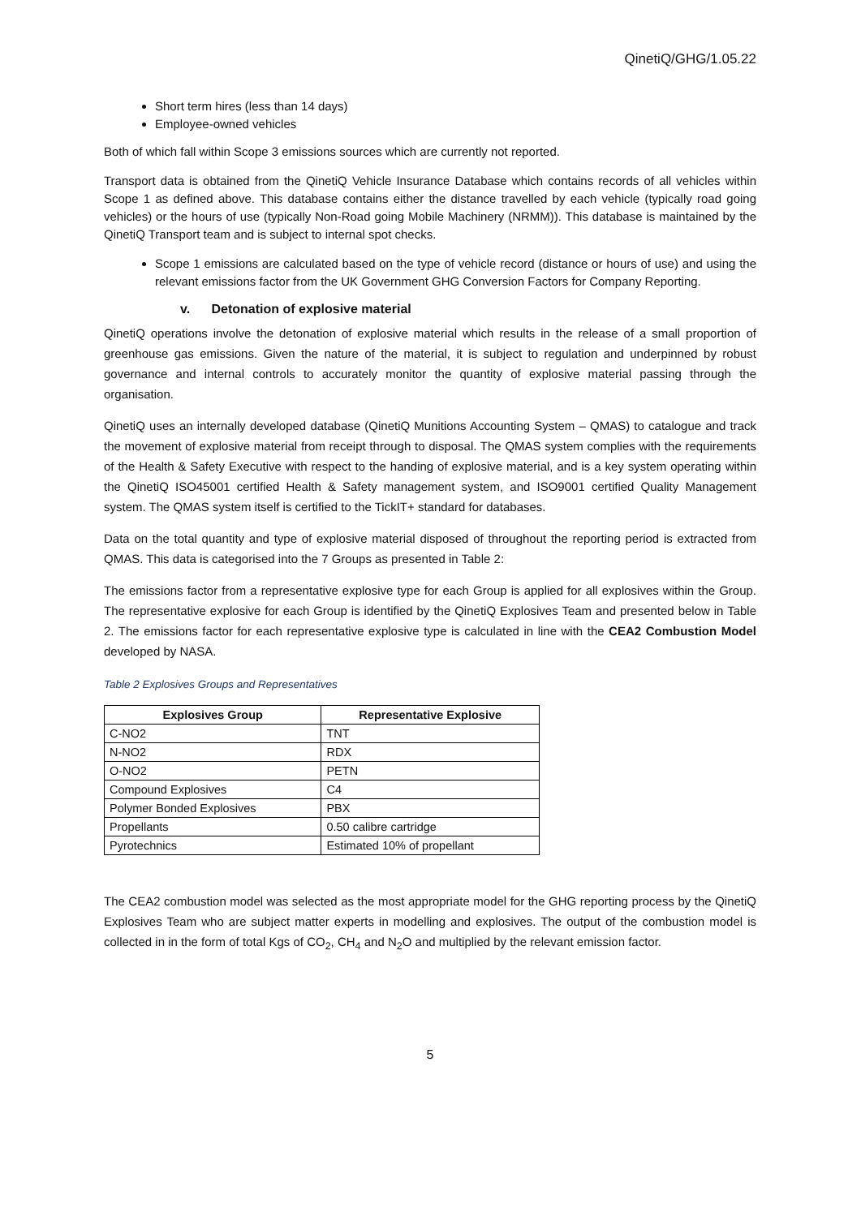QinetiQ/GHG/1.05.22
Short term hires (less than 14 days)
Employee-owned vehicles
Both of which fall within Scope 3 emissions sources which are currently not reported.
Transport data is obtained from the QinetiQ Vehicle Insurance Database which contains records of all vehicles within Scope 1 as defined above. This database contains either the distance travelled by each vehicle (typically road going vehicles) or the hours of use (typically Non-Road going Mobile Machinery (NRMM)). This database is maintained by the QinetiQ Transport team and is subject to internal spot checks.
Scope 1 emissions are calculated based on the type of vehicle record (distance or hours of use) and using the relevant emissions factor from the UK Government GHG Conversion Factors for Company Reporting.
v. Detonation of explosive material
QinetiQ operations involve the detonation of explosive material which results in the release of a small proportion of greenhouse gas emissions. Given the nature of the material, it is subject to regulation and underpinned by robust governance and internal controls to accurately monitor the quantity of explosive material passing through the organisation.
QinetiQ uses an internally developed database (QinetiQ Munitions Accounting System – QMAS) to catalogue and track the movement of explosive material from receipt through to disposal. The QMAS system complies with the requirements of the Health & Safety Executive with respect to the handing of explosive material, and is a key system operating within the QinetiQ ISO45001 certified Health & Safety management system, and ISO9001 certified Quality Management system. The QMAS system itself is certified to the TickIT+ standard for databases.
Data on the total quantity and type of explosive material disposed of throughout the reporting period is extracted from QMAS. This data is categorised into the 7 Groups as presented in Table 2:
The emissions factor from a representative explosive type for each Group is applied for all explosives within the Group. The representative explosive for each Group is identified by the QinetiQ Explosives Team and presented below in Table 2. The emissions factor for each representative explosive type is calculated in line with the CEA2 Combustion Model developed by NASA.
Table 2 Explosives Groups and Representatives
| Explosives Group | Representative Explosive |
| --- | --- |
| C-NO2 | TNT |
| N-NO2 | RDX |
| O-NO2 | PETN |
| Compound Explosives | C4 |
| Polymer Bonded Explosives | PBX |
| Propellants | 0.50 calibre cartridge |
| Pyrotechnics | Estimated 10% of propellant |
The CEA2 combustion model was selected as the most appropriate model for the GHG reporting process by the QinetiQ Explosives Team who are subject matter experts in modelling and explosives. The output of the combustion model is collected in in the form of total Kgs of CO<sub>2</sub>, CH<sub>4</sub> and N<sub>2</sub>O and multiplied by the relevant emission factor.
5